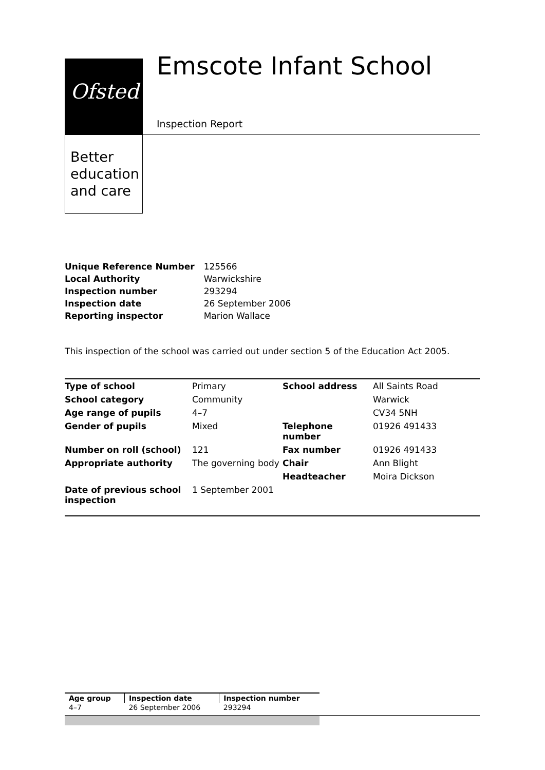Ofsted
Better
education
and care
Emscote Infant School
Inspection Report
| Unique Reference Number | 125566 |
| Local Authority | Warwickshire |
| Inspection number | 293294 |
| Inspection date | 26 September 2006 |
| Reporting inspector | Marion Wallace |
This inspection of the school was carried out under section 5 of the Education Act 2005.
| Type of school | Primary | School address | All Saints Road |
| School category | Community | | Warwick |
| Age range of pupils | 4–7 | | CV34 5NH |
| Gender of pupils | Mixed | Telephone number | 01926 491433 |
| Number on roll (school) | 121 | Fax number | 01926 491433 |
| Appropriate authority | The governing body | Chair | Ann Blight |
| | | Headteacher | Moira Dickson |
| Date of previous school inspection | 1 September 2001 | | |
| Age group | Inspection date | Inspection number |
| 4–7 | 26 September 2006 | 293294 |